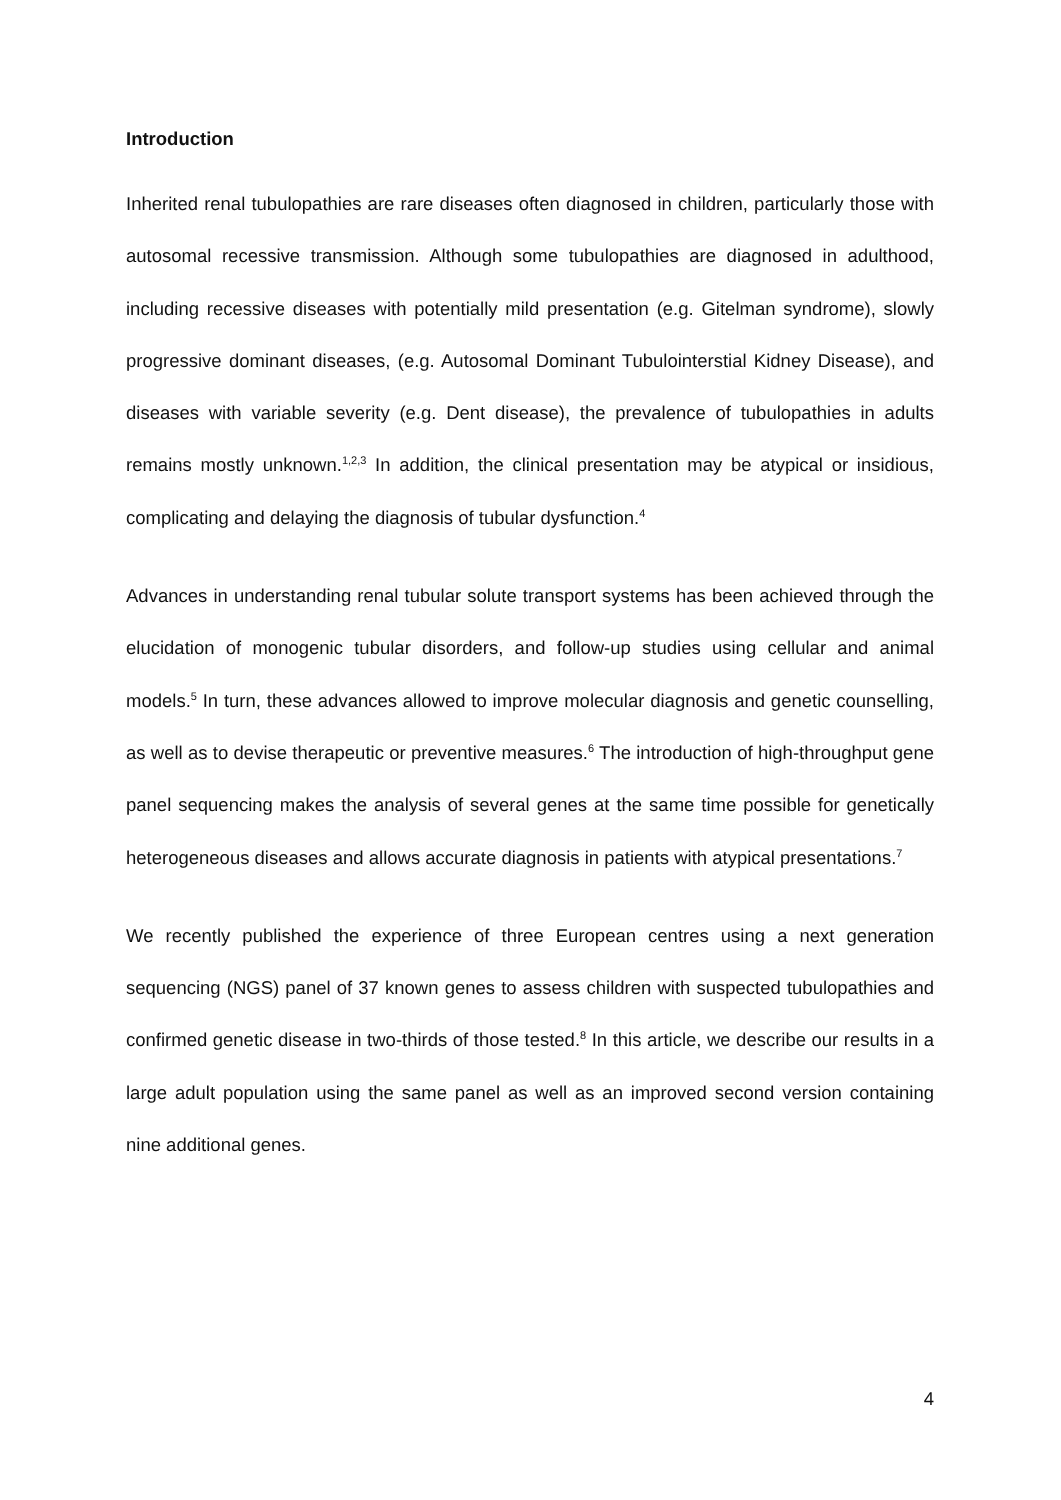Introduction
Inherited renal tubulopathies are rare diseases often diagnosed in children, particularly those with autosomal recessive transmission. Although some tubulopathies are diagnosed in adulthood, including recessive diseases with potentially mild presentation (e.g. Gitelman syndrome), slowly progressive dominant diseases, (e.g. Autosomal Dominant Tubulointerstial Kidney Disease), and diseases with variable severity (e.g. Dent disease), the prevalence of tubulopathies in adults remains mostly unknown.<sup>1,2,3</sup> In addition, the clinical presentation may be atypical or insidious, complicating and delaying the diagnosis of tubular dysfunction.<sup>4</sup>
Advances in understanding renal tubular solute transport systems has been achieved through the elucidation of monogenic tubular disorders, and follow-up studies using cellular and animal models.<sup>5</sup> In turn, these advances allowed to improve molecular diagnosis and genetic counselling, as well as to devise therapeutic or preventive measures.<sup>6</sup> The introduction of high-throughput gene panel sequencing makes the analysis of several genes at the same time possible for genetically heterogeneous diseases and allows accurate diagnosis in patients with atypical presentations.<sup>7</sup>
We recently published the experience of three European centres using a next generation sequencing (NGS) panel of 37 known genes to assess children with suspected tubulopathies and confirmed genetic disease in two-thirds of those tested.<sup>8</sup> In this article, we describe our results in a large adult population using the same panel as well as an improved second version containing nine additional genes.
4